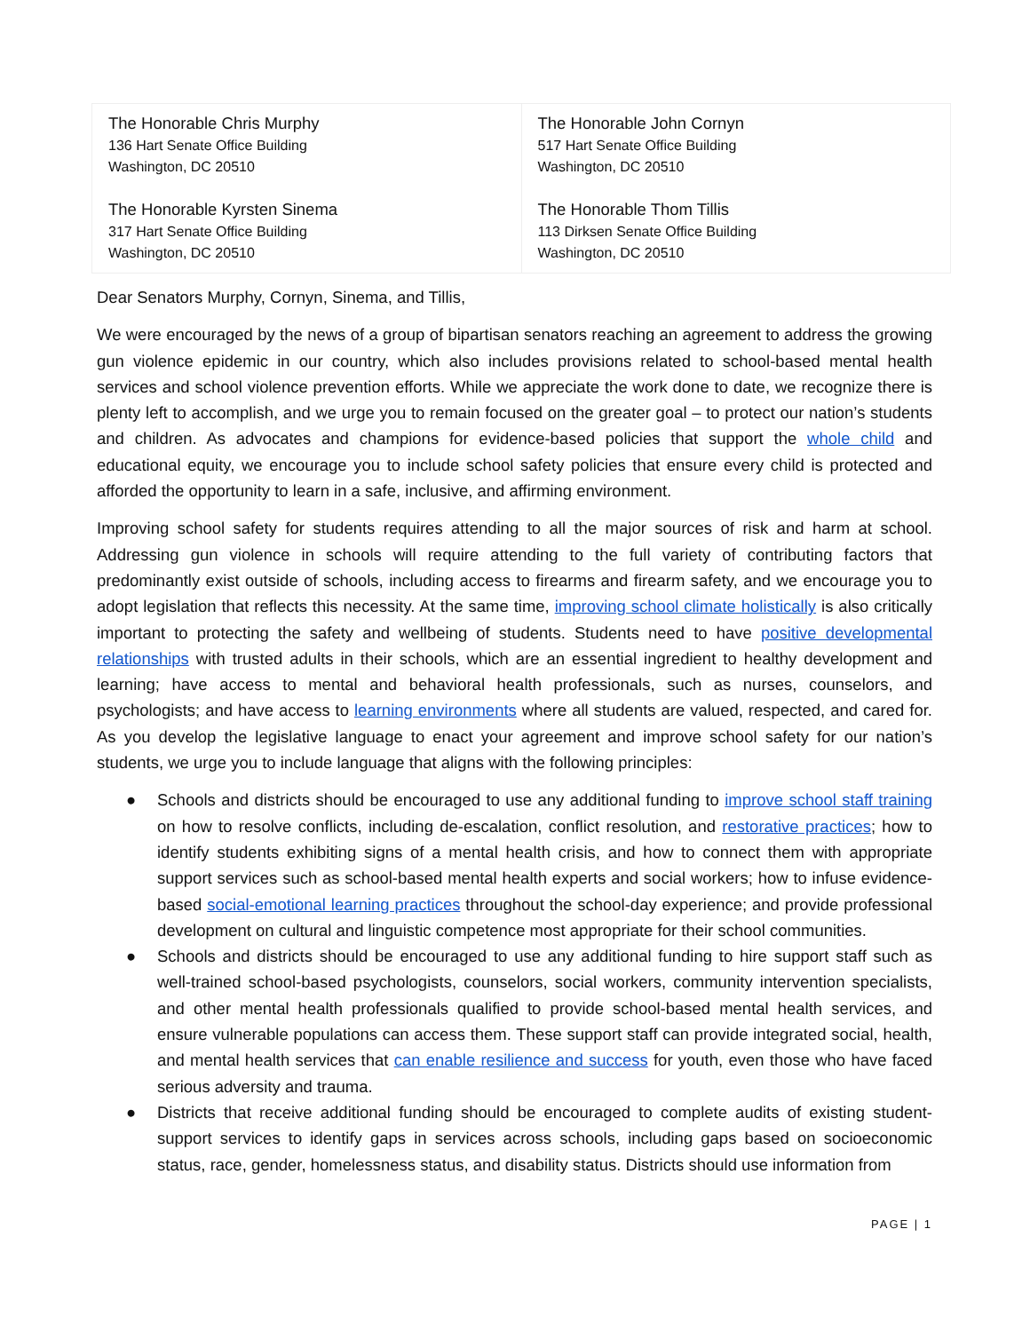| The Honorable Chris Murphy 136 Hart Senate Office Building Washington, DC 20510 The Honorable Kyrsten Sinema 317 Hart Senate Office Building Washington, DC 20510 | The Honorable John Cornyn 517 Hart Senate Office Building Washington, DC 20510 The Honorable Thom Tillis 113 Dirksen Senate Office Building Washington, DC 20510 |
Dear Senators Murphy, Cornyn, Sinema, and Tillis,
We were encouraged by the news of a group of bipartisan senators reaching an agreement to address the growing gun violence epidemic in our country, which also includes provisions related to school-based mental health services and school violence prevention efforts. While we appreciate the work done to date, we recognize there is plenty left to accomplish, and we urge you to remain focused on the greater goal – to protect our nation’s students and children. As advocates and champions for evidence-based policies that support the whole child and educational equity, we encourage you to include school safety policies that ensure every child is protected and afforded the opportunity to learn in a safe, inclusive, and affirming environment.
Improving school safety for students requires attending to all the major sources of risk and harm at school. Addressing gun violence in schools will require attending to the full variety of contributing factors that predominantly exist outside of schools, including access to firearms and firearm safety, and we encourage you to adopt legislation that reflects this necessity. At the same time, improving school climate holistically is also critically important to protecting the safety and wellbeing of students. Students need to have positive developmental relationships with trusted adults in their schools, which are an essential ingredient to healthy development and learning; have access to mental and behavioral health professionals, such as nurses, counselors, and psychologists; and have access to learning environments where all students are valued, respected, and cared for. As you develop the legislative language to enact your agreement and improve school safety for our nation’s students, we urge you to include language that aligns with the following principles:
● Schools and districts should be encouraged to use any additional funding to improve school staff training on how to resolve conflicts, including de-escalation, conflict resolution, and restorative practices; how to identify students exhibiting signs of a mental health crisis, and how to connect them with appropriate support services such as school-based mental health experts and social workers; how to infuse evidence-based social-emotional learning practices throughout the school-day experience; and provide professional development on cultural and linguistic competence most appropriate for their school communities.
● Schools and districts should be encouraged to use any additional funding to hire support staff such as well-trained school-based psychologists, counselors, social workers, community intervention specialists, and other mental health professionals qualified to provide school-based mental health services, and ensure vulnerable populations can access them. These support staff can provide integrated social, health, and mental health services that can enable resilience and success for youth, even those who have faced serious adversity and trauma.
● Districts that receive additional funding should be encouraged to complete audits of existing student-support services to identify gaps in services across schools, including gaps based on socioeconomic status, race, gender, homelessness status, and disability status. Districts should use information from
PAGE | 1